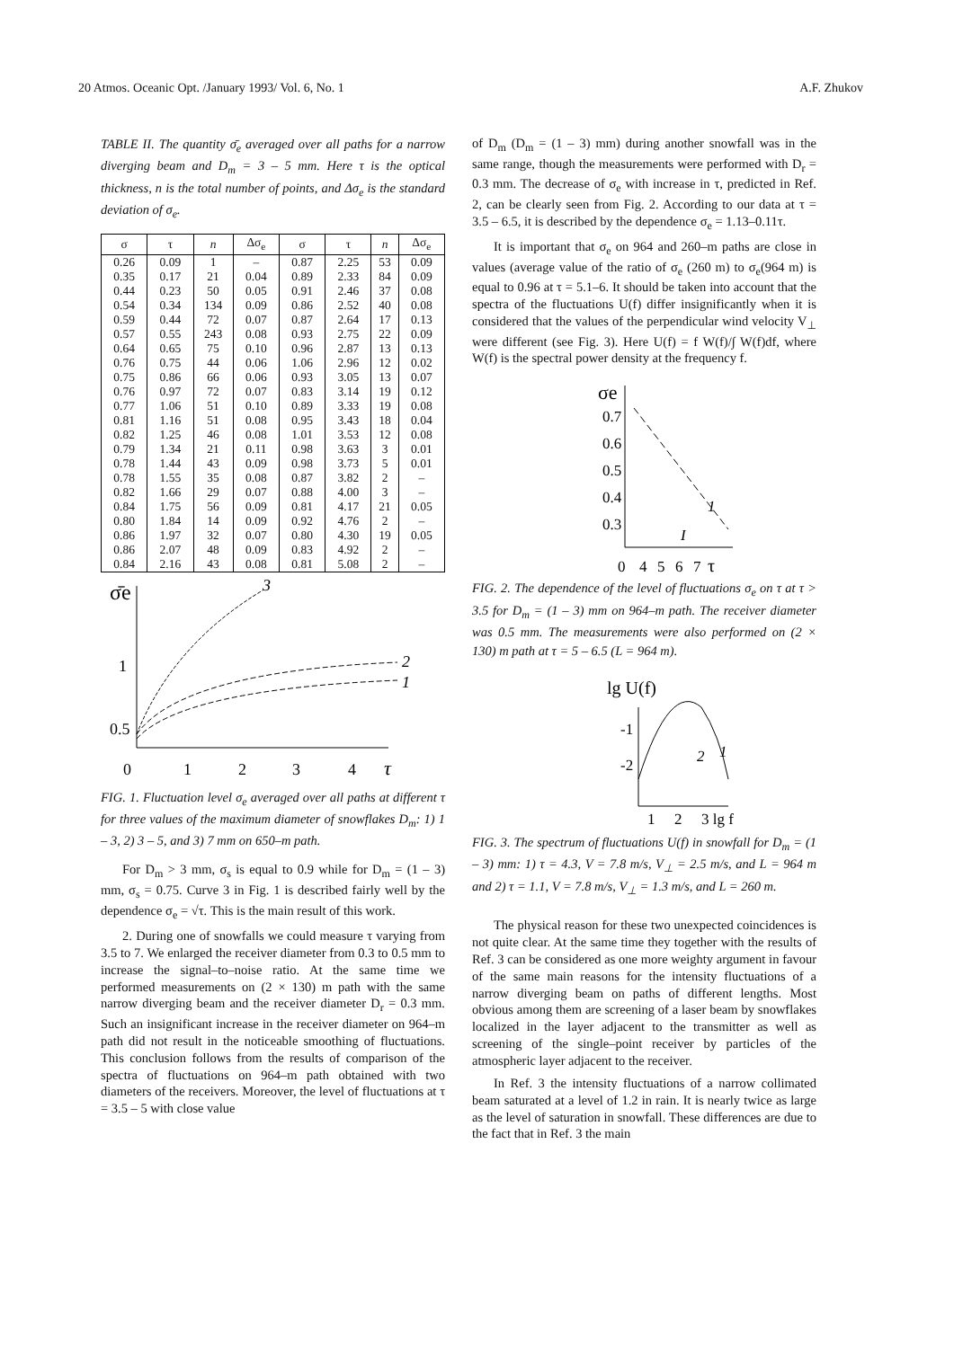20 Atmos. Oceanic Opt. /January 1993/ Vol. 6, No. 1 A.F. Zhukov
TABLE II. The quantity σ̄<sub>e</sub> averaged over all paths for a narrow diverging beam and D<sub>m</sub> = 3 – 5 mm. Here τ is the optical thickness, n is the total number of points, and Δσ<sub>e</sub> is the standard deviation of σ<sub>e</sub>.
| σ | τ | n | Δσ<sub>e</sub> | σ | τ | n | Δσ<sub>e</sub> |
| --- | --- | --- | --- | --- | --- | --- | --- |
| 0.26 | 0.09 | 1 | – | 0.87 | 2.25 | 53 | 0.09 |
| 0.35 | 0.17 | 21 | 0.04 | 0.89 | 2.33 | 84 | 0.09 |
| 0.44 | 0.23 | 50 | 0.05 | 0.91 | 2.46 | 37 | 0.08 |
| 0.54 | 0.34 | 134 | 0.09 | 0.86 | 2.52 | 40 | 0.08 |
| 0.59 | 0.44 | 72 | 0.07 | 0.87 | 2.64 | 17 | 0.13 |
| 0.57 | 0.55 | 243 | 0.08 | 0.93 | 2.75 | 22 | 0.09 |
| 0.64 | 0.65 | 75 | 0.10 | 0.96 | 2.87 | 13 | 0.13 |
| 0.76 | 0.75 | 44 | 0.06 | 1.06 | 2.96 | 12 | 0.02 |
| 0.75 | 0.86 | 66 | 0.06 | 0.93 | 3.05 | 13 | 0.07 |
| 0.76 | 0.97 | 72 | 0.07 | 0.83 | 3.14 | 19 | 0.12 |
| 0.77 | 1.06 | 51 | 0.10 | 0.89 | 3.33 | 19 | 0.08 |
| 0.81 | 1.16 | 51 | 0.08 | 0.95 | 3.43 | 18 | 0.04 |
| 0.82 | 1.25 | 46 | 0.08 | 1.01 | 3.53 | 12 | 0.08 |
| 0.79 | 1.34 | 21 | 0.11 | 0.98 | 3.63 | 3 | 0.01 |
| 0.78 | 1.44 | 43 | 0.09 | 0.98 | 3.73 | 5 | 0.01 |
| 0.78 | 1.55 | 35 | 0.08 | 0.87 | 3.82 | 2 | – |
| 0.82 | 1.66 | 29 | 0.07 | 0.88 | 4.00 | 3 | – |
| 0.84 | 1.75 | 56 | 0.09 | 0.81 | 4.17 | 21 | 0.05 |
| 0.80 | 1.84 | 14 | 0.09 | 0.92 | 4.76 | 2 | – |
| 0.86 | 1.97 | 32 | 0.07 | 0.80 | 4.30 | 19 | 0.05 |
| 0.86 | 2.07 | 48 | 0.09 | 0.83 | 4.92 | 2 | – |
| 0.84 | 2.16 | 43 | 0.08 | 0.81 | 5.08 | 2 | – |
σ̄e
1
0.5
3
2
1
0
1
2
3
4
τ
FIG. 1. Fluctuation level σ<sub>e</sub> averaged over all paths at different τ for three values of the maximum diameter of snowflakes D<sub>m</sub>: 1) 1 – 3, 2) 3 – 5, and 3) 7 mm on 650–m path.
For D<sub>m</sub> > 3 mm, σ<sub>s</sub> is equal to 0.9 while for D<sub>m</sub> = (1 – 3) mm, σ<sub>s</sub> = 0.75. Curve 3 in Fig. 1 is described fairly well by the dependence σ<sub>e</sub> = √τ. This is the main result of this work.
2. During one of snowfalls we could measure τ varying from 3.5 to 7. We enlarged the receiver diameter from 0.3 to 0.5 mm to increase the signal–to–noise ratio. At the same time we performed measurements on (2 × 130) m path with the same narrow diverging beam and the receiver diameter D<sub>r</sub> = 0.3 mm. Such an insignificant increase in the receiver diameter on 964–m path did not result in the noticeable smoothing of fluctuations. This conclusion follows from the results of comparison of the spectra of fluctuations on 964–m path obtained with two diameters of the receivers. Moreover, the level of fluctuations at τ = 3.5 – 5 with close value
of D<sub>m</sub> (D<sub>m</sub> = (1 – 3) mm) during another snowfall was in the same range, though the measurements were performed with D<sub>r</sub> = 0.3 mm. The decrease of σ<sub>e</sub> with increase in τ, predicted in Ref. 2, can be clearly seen from Fig. 2. According to our data at τ = 3.5 – 6.5, it is described by the dependence σ<sub>e</sub> = 1.13–0.11τ.
It is important that σ<sub>e</sub> on 964 and 260–m paths are close in values (average value of the ratio of σ<sub>e</sub> (260 m) to σ<sub>e</sub>(964 m) is equal to 0.96 at τ = 5.1–6. It should be taken into account that the spectra of the fluctuations U(f) differ insignificantly when it is considered that the values of the perpendicular wind velocity V<sub>⊥</sub> were different (see Fig. 3). Here U(f) = f W(f)/∫ W(f)df, where W(f) is the spectral power density at the frequency f.
σe
0.7
0.6
0.5
0.4
0.3
1
I
0
4
5
6
7
τ
FIG. 2. The dependence of the level of fluctuations σ<sub>e</sub> on τ at τ > 3.5 for D<sub>m</sub> = (1 – 3) mm on 964–m path. The receiver diameter was 0.5 mm. The measurements were also performed on (2 × 130) m path at τ = 5 – 6.5 (L = 964 m).
lg U(f)
-1
-2
2
1
1
2
3 lg f
FIG. 3. The spectrum of fluctuations U(f) in snowfall for D<sub>m</sub> = (1 – 3) mm: 1) τ = 4.3, V = 7.8 m/s, V<sub>⊥</sub> = 2.5 m/s, and L = 964 m and 2) τ = 1.1, V = 7.8 m/s, V<sub>⊥</sub> = 1.3 m/s, and L = 260 m.
The physical reason for these two unexpected coincidences is not quite clear. At the same time they together with the results of Ref. 3 can be considered as one more weighty argument in favour of the same main reasons for the intensity fluctuations of a narrow diverging beam on paths of different lengths. Most obvious among them are screening of a laser beam by snowflakes localized in the layer adjacent to the transmitter as well as screening of the single–point receiver by particles of the atmospheric layer adjacent to the receiver.
In Ref. 3 the intensity fluctuations of a narrow collimated beam saturated at a level of 1.2 in rain. It is nearly twice as large as the level of saturation in snowfall. These differences are due to the fact that in Ref. 3 the main